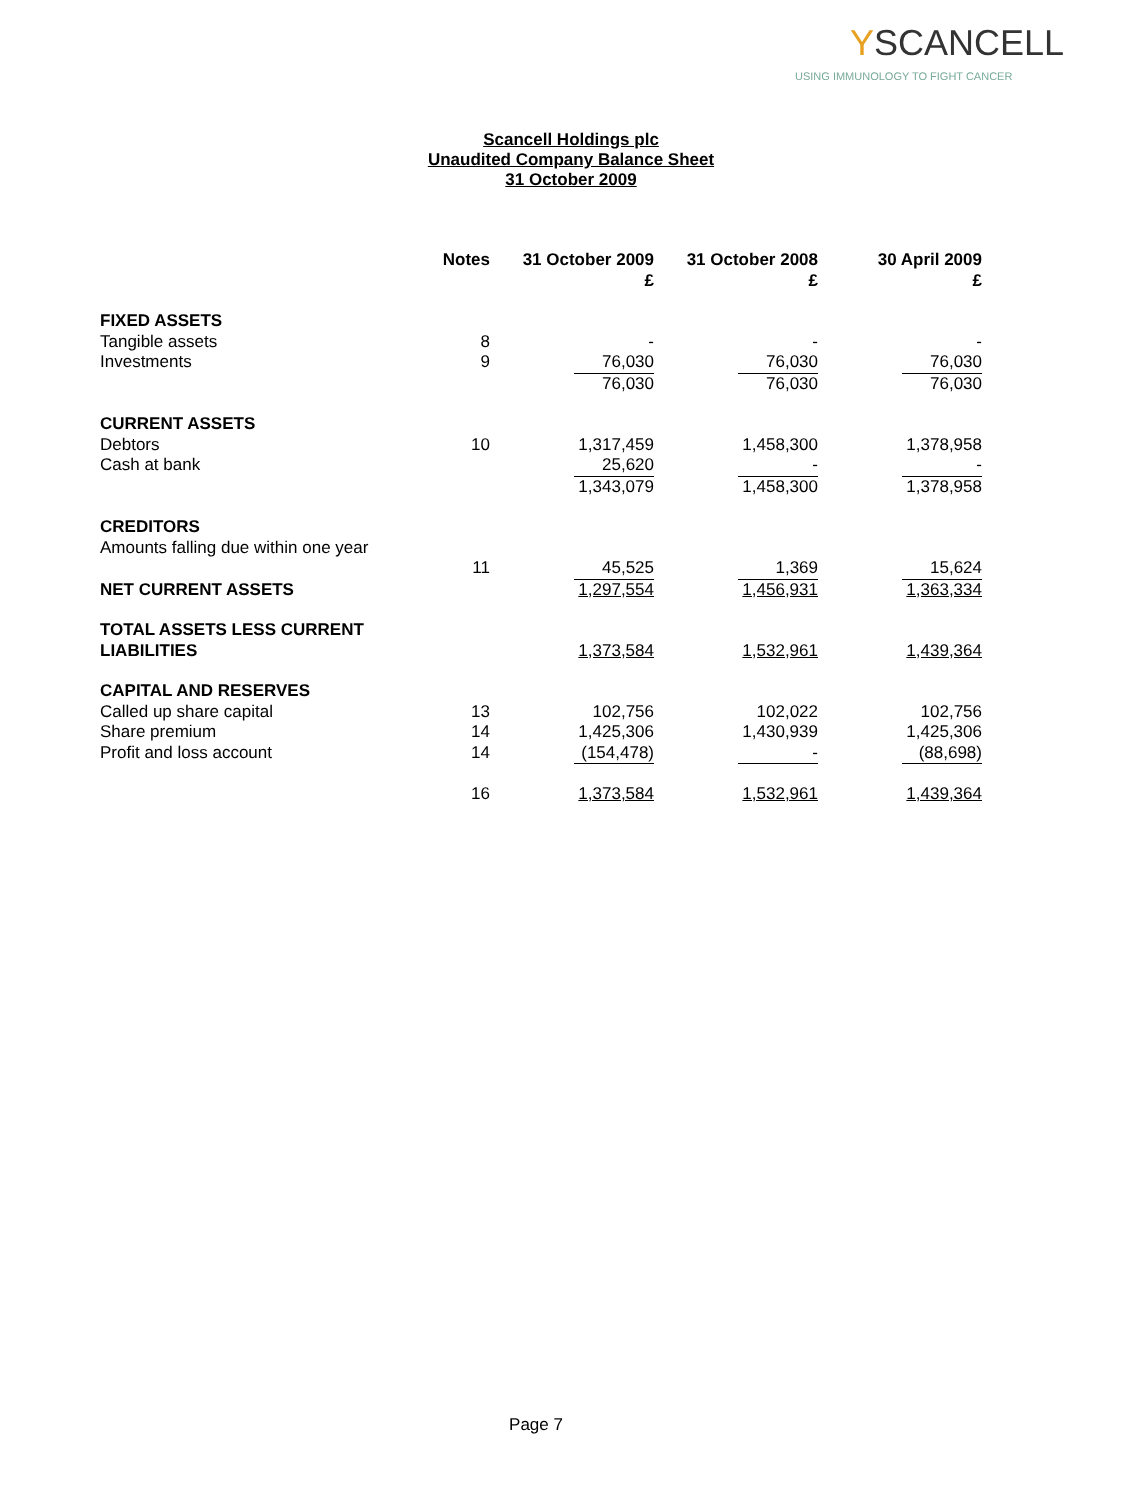YSCANCELL
USING IMMUNOLOGY TO FIGHT CANCER
Scancell Holdings plc
Unaudited Company Balance Sheet
31 October 2009
| | Notes | 31 October 2009 £ | 31 October 2008 £ | 30 April 2009 £ |
| --- | --- | --- | --- | --- |
| FIXED ASSETS | | | | |
| Tangible assets | 8 | - | - | - |
| Investments | 9 | 76,030 | 76,030 | 76,030 |
| | | 76,030 | 76,030 | 76,030 |
| CURRENT ASSETS | | | | |
| Debtors | 10 | 1,317,459 | 1,458,300 | 1,378,958 |
| Cash at bank | | 25,620 | - | - |
| | | 1,343,079 | 1,458,300 | 1,378,958 |
| CREDITORS | | | | |
| Amounts falling due within one year | | | | |
| | 11 | 45,525 | 1,369 | 15,624 |
| NET CURRENT ASSETS | | 1,297,554 | 1,456,931 | 1,363,334 |
| TOTAL ASSETS LESS CURRENT LIABILITIES | | 1,373,584 | 1,532,961 | 1,439,364 |
| CAPITAL AND RESERVES | | | | |
| Called up share capital | 13 | 102,756 | 102,022 | 102,756 |
| Share premium | 14 | 1,425,306 | 1,430,939 | 1,425,306 |
| Profit and loss account | 14 | (154,478) | - | (88,698) |
| | 16 | 1,373,584 | 1,532,961 | 1,439,364 |
Page 7